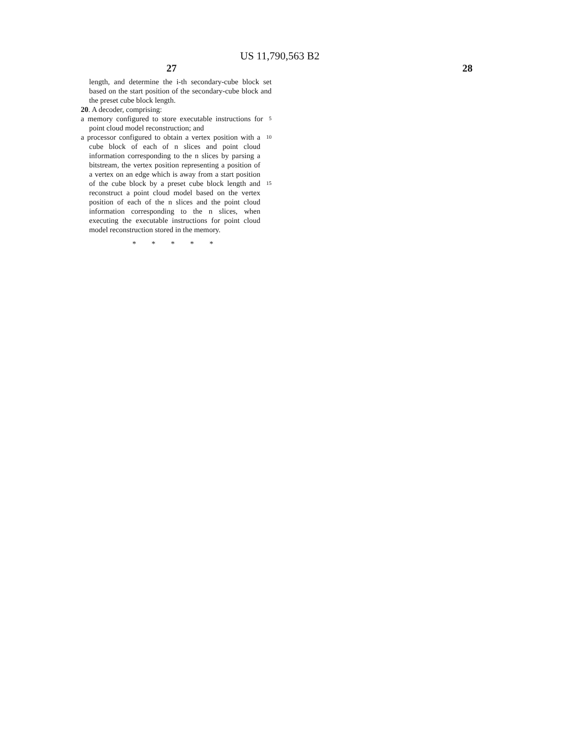US 11,790,563 B2
27 28
length, and determine the i-th secondary-cube block set based on the start position of the secondary-cube block and the preset cube block length.
20. A decoder, comprising:
a memory configured to store executable instructions for point cloud model reconstruction; and 5
a processor configured to obtain a vertex position with a cube block of each of n slices and point cloud information corresponding to the n slices by parsing a bitstream, the vertex position representing a position of a vertex on an edge which is away from a start position of the cube block by a preset cube block length and reconstruct a point cloud model based on the vertex position of each of the n slices and the point cloud information corresponding to the n slices, when executing the executable instructions for point cloud model reconstruction stored in the memory. 10
15
* * * * *